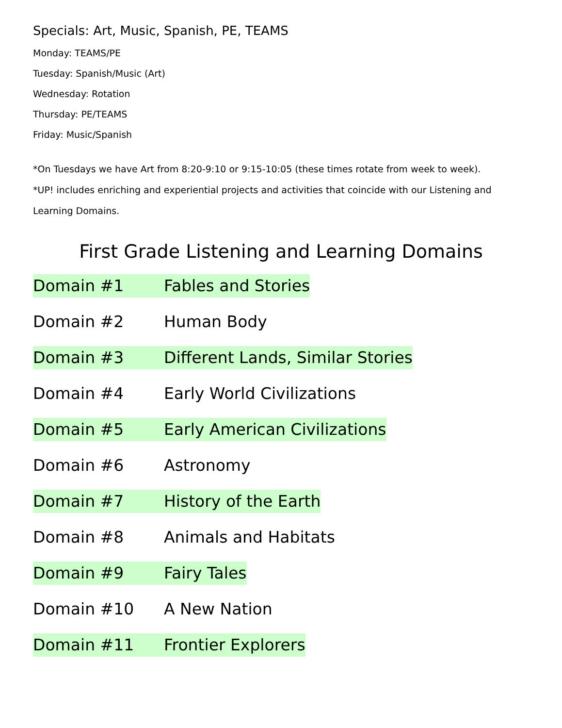Specials: Art, Music, Spanish, PE, TEAMS
Monday: TEAMS/PE
Tuesday: Spanish/Music (Art)
Wednesday: Rotation
Thursday: PE/TEAMS
Friday: Music/Spanish
*On Tuesdays we have Art from 8:20-9:10 or 9:15-10:05 (these times rotate from week to week).
*UP! includes enriching and experiential projects and activities that coincide with our Listening and Learning Domains.
First Grade Listening and Learning Domains
Domain #1 Fables and Stories
Domain #2 Human Body
Domain #3 Different Lands, Similar Stories
Domain #4 Early World Civilizations
Domain #5 Early American Civilizations
Domain #6 Astronomy
Domain #7 History of the Earth
Domain #8 Animals and Habitats
Domain #9 Fairy Tales
Domain #10 A New Nation
Domain #11 Frontier Explorers